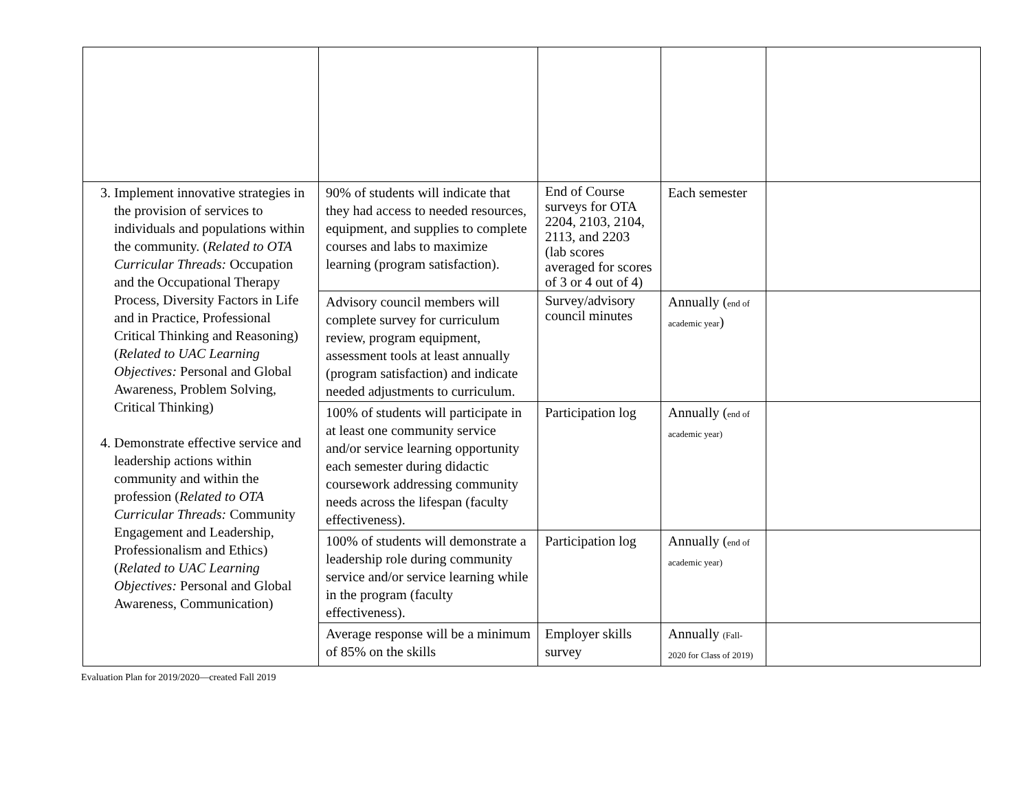| 3. Implement innovative strategies in the provision of services to individuals and populations within the community. ( Related to OTA Curricular Threads: Occupation and the Occupational Therapy Process, Diversity Factors in Life and in Practice, Professional Critical Thinking and Reasoning) ( Related to UAC Learning Objectives: Personal and Global Awareness, Problem Solving, Critical Thinking) 4. Demonstrate effective service and leadership actions within community and within the profession ( Related to OTA Curricular Threads: Community Engagement and Leadership, Professionalism and Ethics) ( Related to UAC Learning Objectives: Personal and Global Awareness, Communication) | 90% of students will indicate that they had access to needed resources, equipment, and supplies to complete courses and labs to maximize learning (program satisfaction). | End of Course surveys for OTA 2204, 2103, 2104, 2113, and 2203 (lab scores averaged for scores of 3 or 4 out of 4) | Each semester | |
| | Advisory council members will complete survey for curriculum review, program equipment, assessment tools at least annually (program satisfaction) and indicate needed adjustments to curriculum. | Survey/advisory council minutes | Annually ( end of academic year ) | |
| | 100% of students will participate in at least one community service and/or service learning opportunity each semester during didactic coursework addressing community needs across the lifespan (faculty effectiveness). | Participation log | Annually ( end of academic year) | |
| | 100% of students will demonstrate a leadership role during community service and/or service learning while in the program (faculty effectiveness). | Participation log | Annually ( end of academic year) | |
| | Average response will be a minimum of 85% on the skills | Employer skills survey | Annually (Fall-2020 for Class of 2019) | |
Evaluation Plan for 2019/2020—created Fall 2019